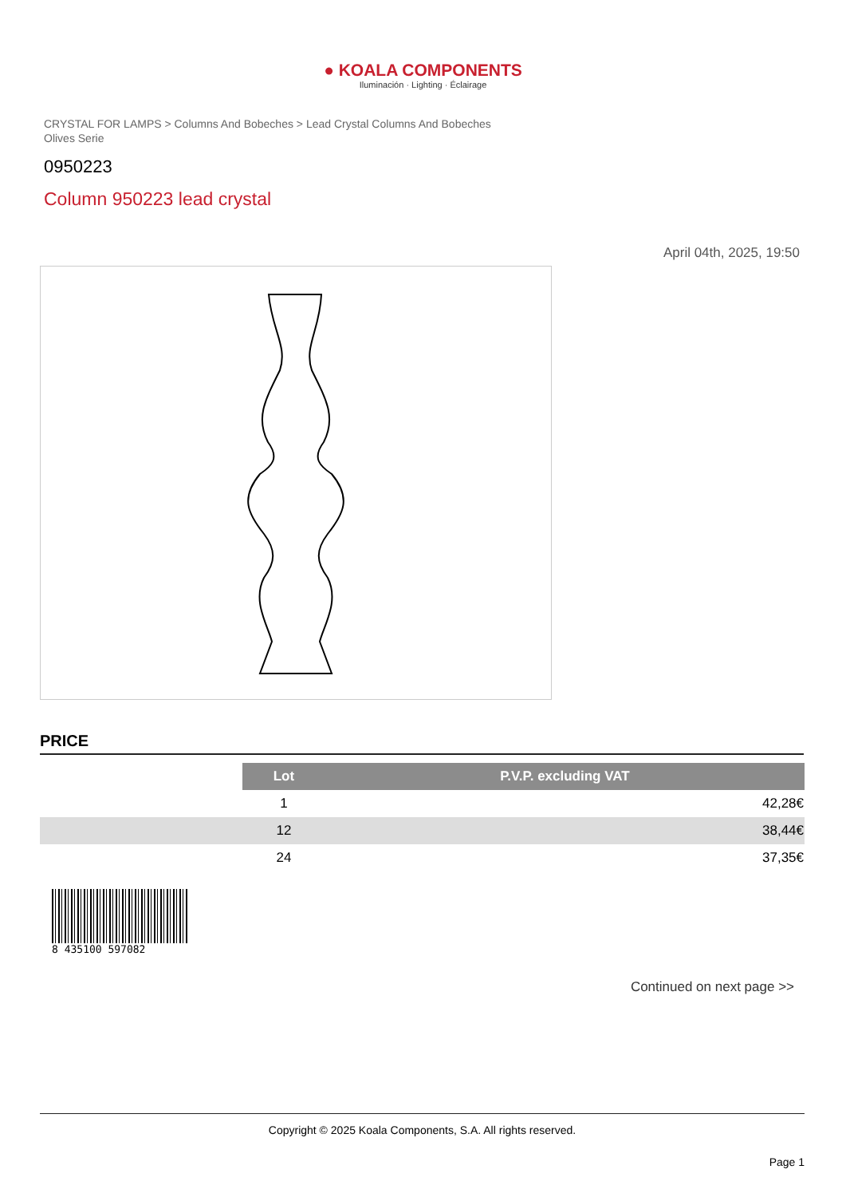● KOALA COMPONENTS
Iluminación · Lighting · Éclairage
CRYSTAL FOR LAMPS > Columns And Bobeches > Lead Crystal Columns And Bobeches Olives Serie
0950223
Column 950223 lead crystal
April 04th, 2025, 19:50
PRICE
| | Lot | P.V.P. excluding VAT |
| --- | --- | --- |
| | 1 | 42,28€ |
| | 12 | 38,44€ |
| | 24 | 37,35€ |
8 435100 597082
Continued on next page >>
Copyright © 2025 Koala Components, S.A. All rights reserved.
Page 1